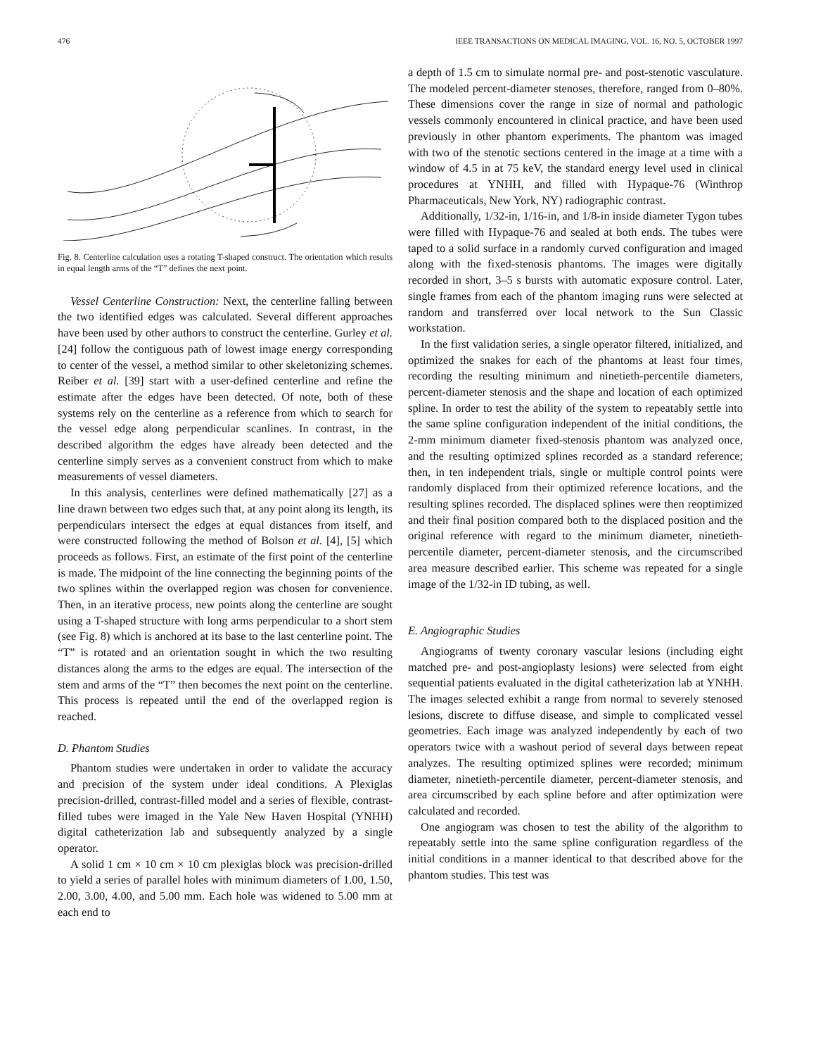476 IEEE TRANSACTIONS ON MEDICAL IMAGING, VOL. 16, NO. 5, OCTOBER 1997
Fig. 8. Centerline calculation uses a rotating T-shaped construct. The orientation which results in equal length arms of the “T” defines the next point.
Vessel Centerline Construction: Next, the centerline falling between the two identified edges was calculated. Several different approaches have been used by other authors to construct the centerline. Gurley et al. [24] follow the contiguous path of lowest image energy corresponding to center of the vessel, a method similar to other skeletonizing schemes. Reiber et al. [39] start with a user-defined centerline and refine the estimate after the edges have been detected. Of note, both of these systems rely on the centerline as a reference from which to search for the vessel edge along perpendicular scanlines. In contrast, in the described algorithm the edges have already been detected and the centerline simply serves as a convenient construct from which to make measurements of vessel diameters.
In this analysis, centerlines were defined mathematically [27] as a line drawn between two edges such that, at any point along its length, its perpendiculars intersect the edges at equal distances from itself, and were constructed following the method of Bolson et al. [4], [5] which proceeds as follows. First, an estimate of the first point of the centerline is made. The midpoint of the line connecting the beginning points of the two splines within the overlapped region was chosen for convenience. Then, in an iterative process, new points along the centerline are sought using a T-shaped structure with long arms perpendicular to a short stem (see Fig. 8) which is anchored at its base to the last centerline point. The “T” is rotated and an orientation sought in which the two resulting distances along the arms to the edges are equal. The intersection of the stem and arms of the “T” then becomes the next point on the centerline. This process is repeated until the end of the overlapped region is reached.
D. Phantom Studies
Phantom studies were undertaken in order to validate the accuracy and precision of the system under ideal conditions. A Plexiglas precision-drilled, contrast-filled model and a series of flexible, contrast-filled tubes were imaged in the Yale New Haven Hospital (YNHH) digital catheterization lab and subsequently analyzed by a single operator.
A solid 1 cm × 10 cm × 10 cm plexiglas block was precision-drilled to yield a series of parallel holes with minimum diameters of 1.00, 1.50, 2.00, 3.00, 4.00, and 5.00 mm. Each hole was widened to 5.00 mm at each end to
a depth of 1.5 cm to simulate normal pre- and post-stenotic vasculature. The modeled percent-diameter stenoses, therefore, ranged from 0–80%. These dimensions cover the range in size of normal and pathologic vessels commonly encountered in clinical practice, and have been used previously in other phantom experiments. The phantom was imaged with two of the stenotic sections centered in the image at a time with a window of 4.5 in at 75 keV, the standard energy level used in clinical procedures at YNHH, and filled with Hypaque-76 (Winthrop Pharmaceuticals, New York, NY) radiographic contrast.
Additionally, 1/32-in, 1/16-in, and 1/8-in inside diameter Tygon tubes were filled with Hypaque-76 and sealed at both ends. The tubes were taped to a solid surface in a randomly curved configuration and imaged along with the fixed-stenosis phantoms. The images were digitally recorded in short, 3–5 s bursts with automatic exposure control. Later, single frames from each of the phantom imaging runs were selected at random and transferred over local network to the Sun Classic workstation.
In the first validation series, a single operator filtered, initialized, and optimized the snakes for each of the phantoms at least four times, recording the resulting minimum and ninetieth-percentile diameters, percent-diameter stenosis and the shape and location of each optimized spline. In order to test the ability of the system to repeatably settle into the same spline configuration independent of the initial conditions, the 2-mm minimum diameter fixed-stenosis phantom was analyzed once, and the resulting optimized splines recorded as a standard reference; then, in ten independent trials, single or multiple control points were randomly displaced from their optimized reference locations, and the resulting splines recorded. The displaced splines were then reoptimized and their final position compared both to the displaced position and the original reference with regard to the minimum diameter, ninetieth-percentile diameter, percent-diameter stenosis, and the circumscribed area measure described earlier. This scheme was repeated for a single image of the 1/32-in ID tubing, as well.
E. Angiographic Studies
Angiograms of twenty coronary vascular lesions (including eight matched pre- and post-angioplasty lesions) were selected from eight sequential patients evaluated in the digital catheterization lab at YNHH. The images selected exhibit a range from normal to severely stenosed lesions, discrete to diffuse disease, and simple to complicated vessel geometries. Each image was analyzed independently by each of two operators twice with a washout period of several days between repeat analyzes. The resulting optimized splines were recorded; minimum diameter, ninetieth-percentile diameter, percent-diameter stenosis, and area circumscribed by each spline before and after optimization were calculated and recorded.
One angiogram was chosen to test the ability of the algorithm to repeatably settle into the same spline configuration regardless of the initial conditions in a manner identical to that described above for the phantom studies. This test was